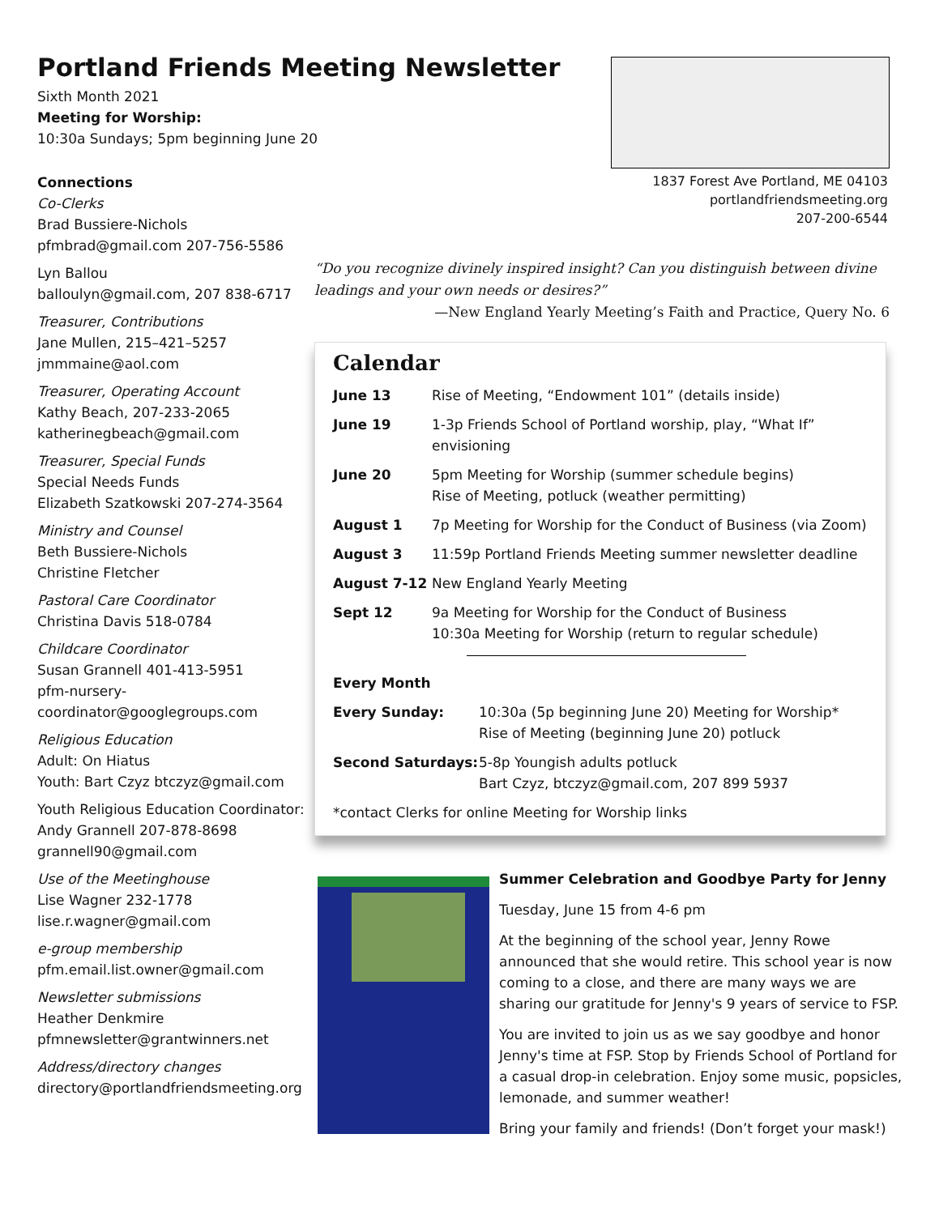Portland Friends Meeting Newsletter
Sixth Month 2021
Meeting for Worship: 10:30a Sundays; 5pm beginning June 20
Connections
Co-Clerks
Brad Bussiere-Nichols
pfmbrad@gmail.com 207-756-5586
Lyn Ballou
balloulyn@gmail.com, 207 838-6717
Treasurer, Contributions
Jane Mullen, 215–421–5257
jmmmaine@aol.com
Treasurer, Operating Account
Kathy Beach, 207-233-2065
katherinegbeach@gmail.com
Treasurer, Special Funds
Special Needs Funds
Elizabeth Szatkowski 207-274-3564
Ministry and Counsel
Beth Bussiere-Nichols
Christine Fletcher
Pastoral Care Coordinator
Christina Davis 518-0784
Childcare Coordinator
Susan Grannell 401-413-5951
pfm-nursery-
coordinator@googlegroups.com
Religious Education
Adult: On Hiatus
Youth: Bart Czyz btczyz@gmail.com
Youth Religious Education Coordinator:
Andy Grannell 207-878-8698
grannell90@gmail.com
Use of the Meetinghouse
Lise Wagner 232-1778
lise.r.wagner@gmail.com
e-group membership
pfm.email.list.owner@gmail.com
Newsletter submissions
Heather Denkmire
pfmnewsletter@grantwinners.net
Address/directory changes
directory@portlandfriendsmeeting.org
1837 Forest Ave Portland, ME 04103
portlandfriendsmeeting.org
207-200-6544
“Do you recognize divinely inspired insight? Can you distinguish between divine leadings and your own needs or desires?”
—New England Yearly Meeting’s Faith and Practice, Query No. 6
Calendar
| June 13 | Rise of Meeting, “Endowment 101” (details inside) |
| June 19 | 1-3p Friends School of Portland worship, play, “What If” envisioning |
| June 20 | 5pm Meeting for Worship (summer schedule begins) Rise of Meeting, potluck (weather permitting) |
| August 1 | 7p Meeting for Worship for the Conduct of Business (via Zoom) |
| August 3 | 11:59p Portland Friends Meeting summer newsletter deadline |
| August 7-12 | New England Yearly Meeting |
| Sept 12 | 9a Meeting for Worship for the Conduct of Business 10:30a Meeting for Worship (return to regular schedule) |
| Every Month | |
| Every Sunday: | 10:30a (5p beginning June 20) Meeting for Worship* Rise of Meeting (beginning June 20) potluck |
| Second Saturdays: | 5-8p Youngish adults potluck Bart Czyz, btczyz@gmail.com, 207 899 5937 |
| *contact Clerks for online Meeting for Worship links | |
Summer Celebration and Goodbye Party for Jenny
Tuesday, June 15 from 4-6 pm
At the beginning of the school year, Jenny Rowe announced that she would retire. This school year is now coming to a close, and there are many ways we are sharing our gratitude for Jenny's 9 years of service to FSP.
You are invited to join us as we say goodbye and honor Jenny's time at FSP. Stop by Friends School of Portland for a casual drop-in celebration. Enjoy some music, popsicles, lemonade, and summer weather!
Bring your family and friends! (Don’t forget your mask!)